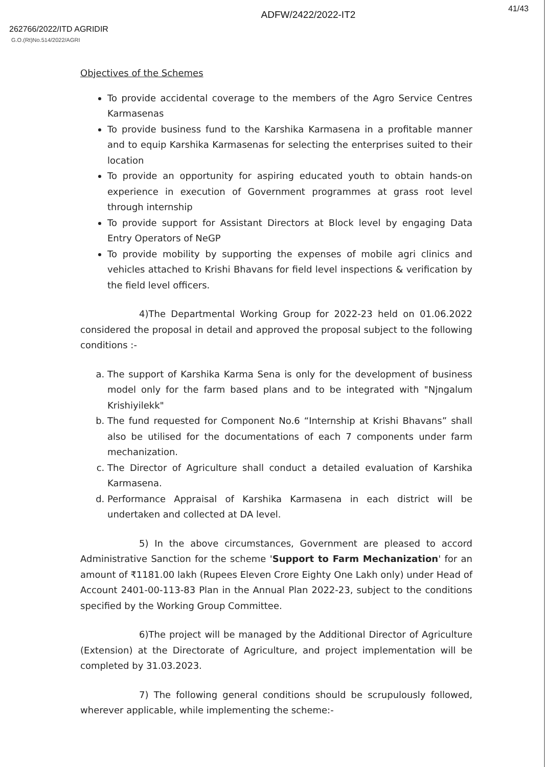262766/2022/ITD AGRIDIR
ADFW/2422/2022-IT2
41/43
G.O.(Rt)No.514/2022/AGRI
Objectives of the Schemes
To provide accidental coverage to the members of the Agro Service Centres Karmasenas
To provide business fund to the Karshika Karmasena in a profitable manner and to equip Karshika Karmasenas for selecting the enterprises suited to their location
To provide an opportunity for aspiring educated youth to obtain hands-on experience in execution of Government programmes at grass root level through internship
To provide support for Assistant Directors at Block level by engaging Data Entry Operators of NeGP
To provide mobility by supporting the expenses of mobile agri clinics and vehicles attached to Krishi Bhavans for field level inspections & verification by the field level officers.
4)The Departmental Working Group for 2022-23 held on 01.06.2022 considered the proposal in detail and approved the proposal subject to the following conditions :-
a. The support of Karshika Karma Sena is only for the development of business model only for the farm based plans and to be integrated with "Njngalum Krishiyilekk"
b. The fund requested for Component No.6 “Internship at Krishi Bhavans” shall also be utilised for the documentations of each 7 components under farm mechanization.
c. The Director of Agriculture shall conduct a detailed evaluation of Karshika Karmasena.
d. Performance Appraisal of Karshika Karmasena in each district will be undertaken and collected at DA level.
5) In the above circumstances, Government are pleased to accord Administrative Sanction for the scheme 'Support to Farm Mechanization' for an amount of ₹1181.00 lakh (Rupees Eleven Crore Eighty One Lakh only) under Head of Account 2401-00-113-83 Plan in the Annual Plan 2022-23, subject to the conditions specified by the Working Group Committee.
6)The project will be managed by the Additional Director of Agriculture (Extension) at the Directorate of Agriculture, and project implementation will be completed by 31.03.2023.
7) The following general conditions should be scrupulously followed, wherever applicable, while implementing the scheme:-